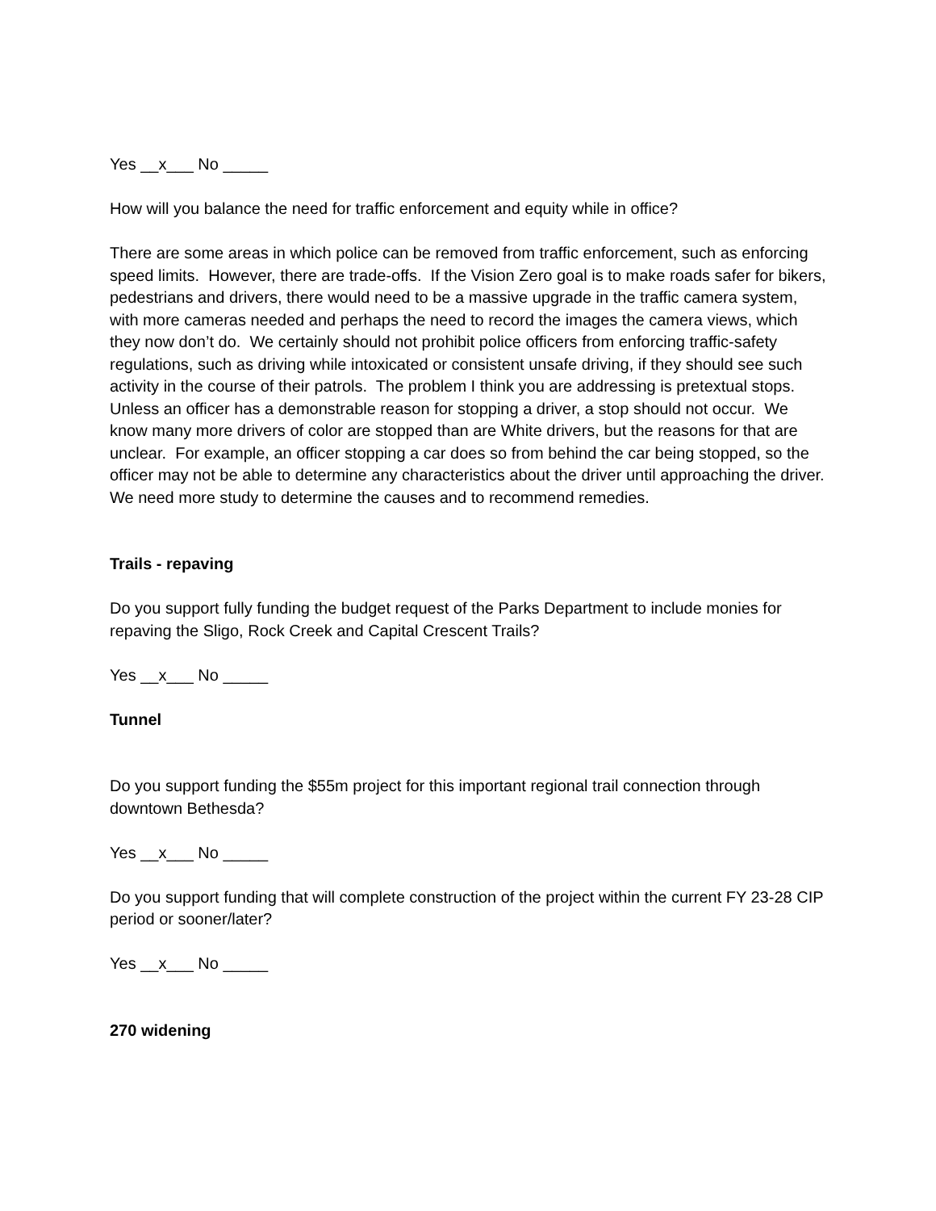Yes __x___ No _____
How will you balance the need for traffic enforcement and equity while in office?
There are some areas in which police can be removed from traffic enforcement, such as enforcing speed limits. However, there are trade-offs. If the Vision Zero goal is to make roads safer for bikers, pedestrians and drivers, there would need to be a massive upgrade in the traffic camera system, with more cameras needed and perhaps the need to record the images the camera views, which they now don’t do. We certainly should not prohibit police officers from enforcing traffic-safety regulations, such as driving while intoxicated or consistent unsafe driving, if they should see such activity in the course of their patrols. The problem I think you are addressing is pretextual stops. Unless an officer has a demonstrable reason for stopping a driver, a stop should not occur. We know many more drivers of color are stopped than are White drivers, but the reasons for that are unclear. For example, an officer stopping a car does so from behind the car being stopped, so the officer may not be able to determine any characteristics about the driver until approaching the driver. We need more study to determine the causes and to recommend remedies.
Trails - repaving
Do you support fully funding the budget request of the Parks Department to include monies for repaving the Sligo, Rock Creek and Capital Crescent Trails?
Yes __x___ No _____
Tunnel
Do you support funding the $55m project for this important regional trail connection through downtown Bethesda?
Yes __x___ No _____
Do you support funding that will complete construction of the project within the current FY 23-28 CIP period or sooner/later?
Yes __x___ No _____
270 widening